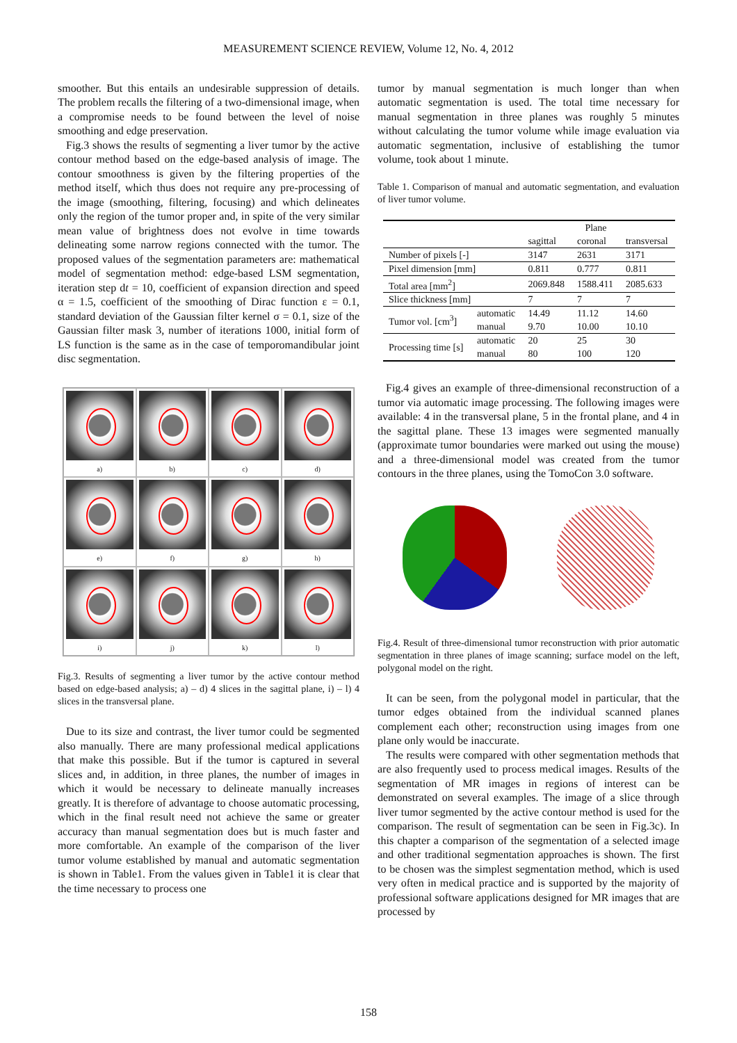MEASUREMENT SCIENCE REVIEW, Volume 12, No. 4, 2012
smoother. But this entails an undesirable suppression of details. The problem recalls the filtering of a two-dimensional image, when a compromise needs to be found between the level of noise smoothing and edge preservation.
Fig.3 shows the results of segmenting a liver tumor by the active contour method based on the edge-based analysis of image. The contour smoothness is given by the filtering properties of the method itself, which thus does not require any pre-processing of the image (smoothing, filtering, focusing) and which delineates only the region of the tumor proper and, in spite of the very similar mean value of brightness does not evolve in time towards delineating some narrow regions connected with the tumor. The proposed values of the segmentation parameters are: mathematical model of segmentation method: edge-based LSM segmentation, iteration step dt = 10, coefficient of expansion direction and speed α = 1.5, coefficient of the smoothing of Dirac function ε = 0.1, standard deviation of the Gaussian filter kernel σ = 0.1, size of the Gaussian filter mask 3, number of iterations 1000, initial form of LS function is the same as in the case of temporomandibular joint disc segmentation.
a)
b)
c)
d)
e)
f)
g)
h)
i)
j)
k)
l)
Fig.3. Results of segmenting a liver tumor by the active contour method based on edge-based analysis; a) – d) 4 slices in the sagittal plane, i) – l) 4 slices in the transversal plane.
Due to its size and contrast, the liver tumor could be segmented also manually. There are many professional medical applications that make this possible. But if the tumor is captured in several slices and, in addition, in three planes, the number of images in which it would be necessary to delineate manually increases greatly. It is therefore of advantage to choose automatic processing, which in the final result need not achieve the same or greater accuracy than manual segmentation does but is much faster and more comfortable. An example of the comparison of the liver tumor volume established by manual and automatic segmentation is shown in Table1. From the values given in Table1 it is clear that the time necessary to process one
tumor by manual segmentation is much longer than when automatic segmentation is used. The total time necessary for manual segmentation in three planes was roughly 5 minutes without calculating the tumor volume while image evaluation via automatic segmentation, inclusive of establishing the tumor volume, took about 1 minute.
Table 1. Comparison of manual and automatic segmentation, and evaluation of liver tumor volume.
| | | | Plane | |
| --- | --- | --- | --- | --- |
| | | sagittal | coronal | transversal |
| Number of pixels [-] | | 3147 | 2631 | 3171 |
| Pixel dimension [mm] | | 0.811 | 0.777 | 0.811 |
| Total area [mm<sup>2</sup>] | | 2069.848 | 1588.411 | 2085.633 |
| Slice thickness [mm] | | 7 | 7 | 7 |
| Tumor vol. [cm<sup>3</sup>] | automatic | 14.49 | 11.12 | 14.60 |
| | manual | 9.70 | 10.00 | 10.10 |
| Processing time [s] | automatic | 20 | 25 | 30 |
| | manual | 80 | 100 | 120 |
Fig.4 gives an example of three-dimensional reconstruction of a tumor via automatic image processing. The following images were available: 4 in the transversal plane, 5 in the frontal plane, and 4 in the sagittal plane. These 13 images were segmented manually (approximate tumor boundaries were marked out using the mouse) and a three-dimensional model was created from the tumor contours in the three planes, using the TomoCon 3.0 software.
Fig.4. Result of three-dimensional tumor reconstruction with prior automatic segmentation in three planes of image scanning; surface model on the left, polygonal model on the right.
It can be seen, from the polygonal model in particular, that the tumor edges obtained from the individual scanned planes complement each other; reconstruction using images from one plane only would be inaccurate.
The results were compared with other segmentation methods that are also frequently used to process medical images. Results of the segmentation of MR images in regions of interest can be demonstrated on several examples. The image of a slice through liver tumor segmented by the active contour method is used for the comparison. The result of segmentation can be seen in Fig.3c). In this chapter a comparison of the segmentation of a selected image and other traditional segmentation approaches is shown. The first to be chosen was the simplest segmentation method, which is used very often in medical practice and is supported by the majority of professional software applications designed for MR images that are processed by
158